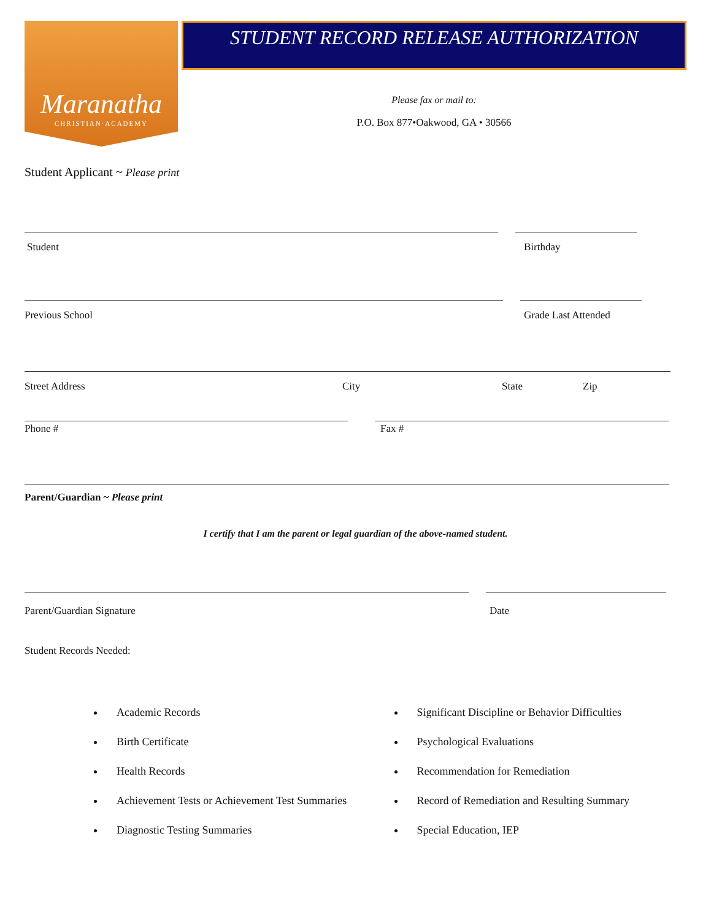Maranatha
CHRISTIAN·ACADEMY
STUDENT RECORD RELEASE AUTHORIZATION
Please fax or mail to:
P.O. Box 877•Oakwood, GA • 30566
Student Applicant ~ Please print
Student Birthday
Previous School Grade Last Attended
Street Address City State Zip
Phone # Fax #
Parent/Guardian ~ Please print
I certify that I am the parent or legal guardian of the above-named student.
Parent/Guardian Signature Date
Student Records Needed:
Academic Records
Birth Certificate
Health Records
Achievement Tests or Achievement Test Summaries
Diagnostic Testing Summaries
Significant Discipline or Behavior Difficulties
Psychological Evaluations
Recommendation for Remediation
Record of Remediation and Resulting Summary
Special Education, IEP